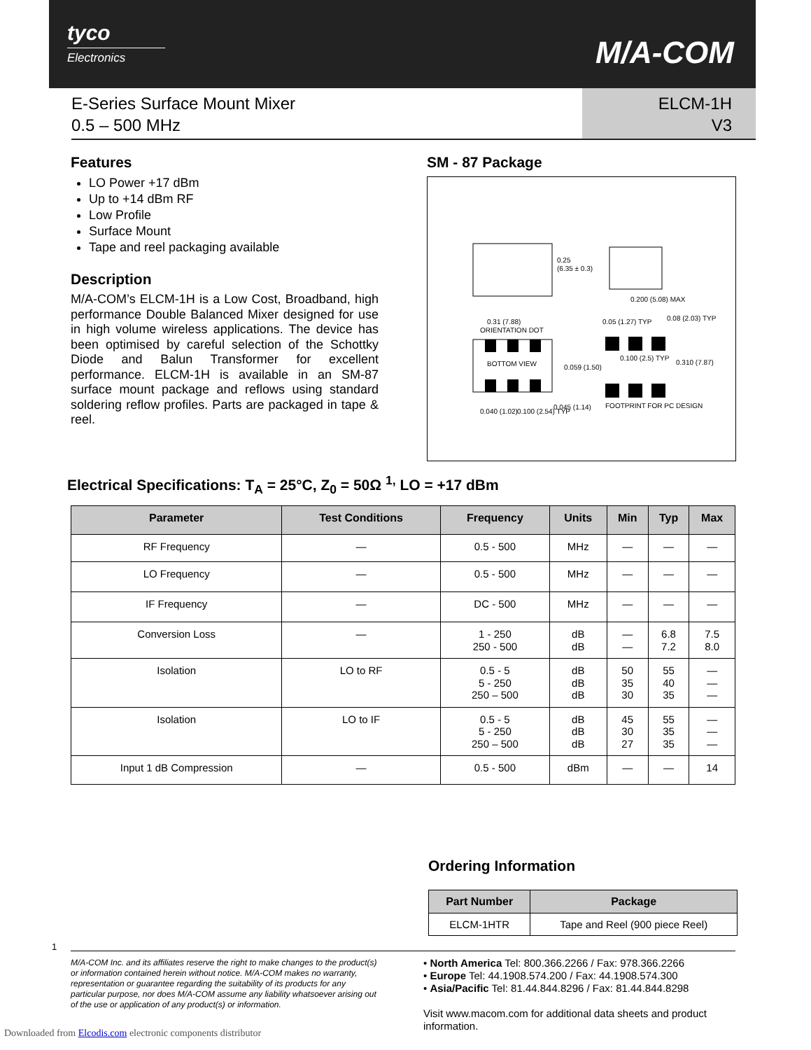tyco
Electronics
M/A-COM
E-Series Surface Mount Mixer
0.5 – 500 MHz
ELCM-1H
V3
Features
LO Power +17 dBm
Up to +14 dBm RF
Low Profile
Surface Mount
Tape and reel packaging available
Description
M/A-COM’s ELCM-1H is a Low Cost, Broadband, high performance Double Balanced Mixer designed for use in high volume wireless applications. The device has been optimised by careful selection of the Schottky Diode and Balun Transformer for excellent performance. ELCM-1H is available in an SM-87 surface mount package and reflows using standard soldering reflow profiles. Parts are packaged in tape & reel.
SM - 87 Package
0.25
(6.35 ± 0.3)
0.31 (7.88)
ORIENTATION DOT
BOTTOM VIEW
0.059 (1.50)
0.040 (1.02)
0.100 (2.54) TYP
0.045 (1.14)
0.200 (5.08) MAX
0.05 (1.27) TYP
0.08 (2.03) TYP
0.100 (2.5) TYP
0.310 (7.87)
FOOTPRINT FOR PC DESIGN
Electrical Specifications: T<sub>A</sub> = 25°C, Z<sub>0</sub> = 50Ω <sup>1,</sup> LO = +17 dBm
| Parameter | Test Conditions | Frequency | Units | Min | Typ | Max |
| --- | --- | --- | --- | --- | --- | --- |
| RF Frequency | — | 0.5 - 500 | MHz | — | — | — |
| LO Frequency | — | 0.5 - 500 | MHz | — | — | — |
| IF Frequency | — | DC - 500 | MHz | — | — | — |
| Conversion Loss | — | 1 - 250 250 - 500 | dB dB | — — | 6.8 7.2 | 7.5 8.0 |
| Isolation | LO to RF | 0.5 - 5 5 - 250 250 – 500 | dB dB dB | 50 35 30 | 55 40 35 | — — — |
| Isolation | LO to IF | 0.5 - 5 5 - 250 250 – 500 | dB dB dB | 45 30 27 | 55 35 35 | — — — |
| Input 1 dB Compression | — | 0.5 - 500 | dBm | — | — | 14 |
Ordering Information
| Part Number | Package |
| --- | --- |
| ELCM-1HTR | Tape and Reel (900 piece Reel) |
1
M/A-COM Inc. and its affiliates reserve the right to make changes to the product(s) or information contained herein without notice. M/A-COM makes no warranty, representation or guarantee regarding the suitability of its products for any particular purpose, nor does M/A-COM assume any liability whatsoever arising out of the use or application of any product(s) or information.
• North America Tel: 800.366.2266 / Fax: 978.366.2266
• Europe Tel: 44.1908.574.200 / Fax: 44.1908.574.300
• Asia/Pacific Tel: 81.44.844.8296 / Fax: 81.44.844.8298
Visit www.macom.com for additional data sheets and product information.
Downloaded from Elcodis.com electronic components distributor